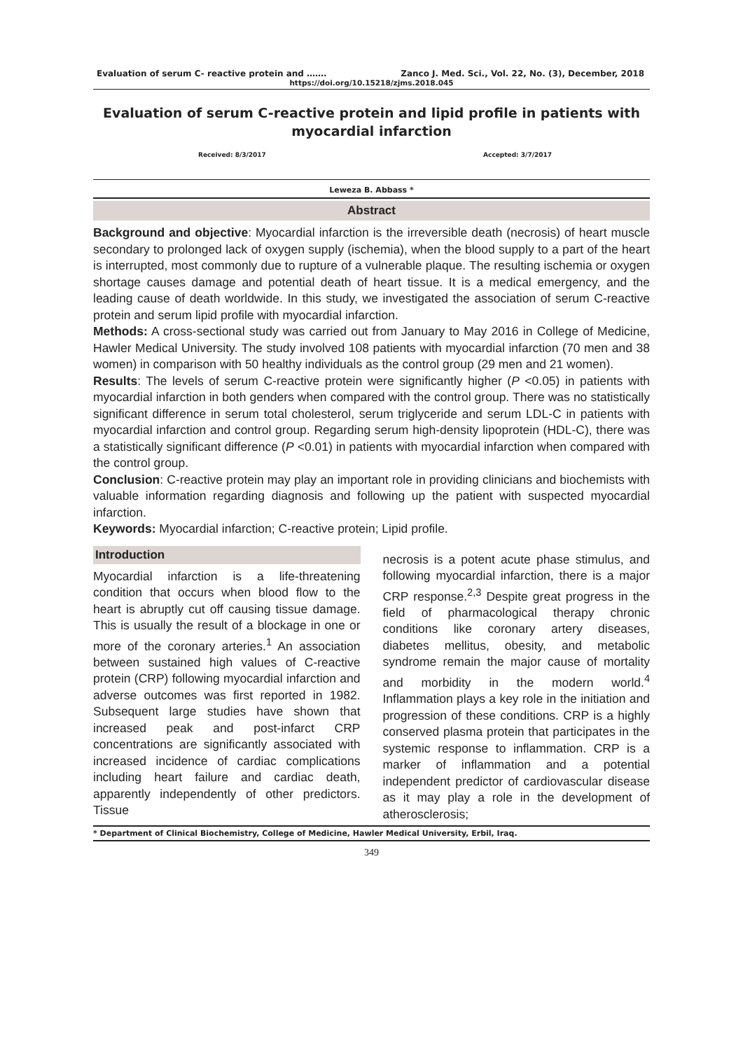Evaluation of serum C- reactive protein and ……. Zanco J. Med. Sci., Vol. 22, No. (3), December, 2018
https://doi.org/10.15218/zjms.2018.045
Evaluation of serum C-reactive protein and lipid profile in patients with myocardial infarction
Received: 8/3/2017 Accepted: 3/7/2017
Leweza B. Abbass *
Abstract
Background and objective: Myocardial infarction is the irreversible death (necrosis) of heart muscle secondary to prolonged lack of oxygen supply (ischemia), when the blood supply to a part of the heart is interrupted, most commonly due to rupture of a vulnerable plaque. The resulting ischemia or oxygen shortage causes damage and potential death of heart tissue. It is a medical emergency, and the leading cause of death worldwide. In this study, we investigated the association of serum C-reactive protein and serum lipid profile with myocardial infarction.
Methods: A cross-sectional study was carried out from January to May 2016 in College of Medicine, Hawler Medical University. The study involved 108 patients with myocardial infarction (70 men and 38 women) in comparison with 50 healthy individuals as the control group (29 men and 21 women).
Results: The levels of serum C-reactive protein were significantly higher (P <0.05) in patients with myocardial infarction in both genders when compared with the control group. There was no statistically significant difference in serum total cholesterol, serum triglyceride and serum LDL-C in patients with myocardial infarction and control group. Regarding serum high-density lipoprotein (HDL-C), there was a statistically significant difference (P <0.01) in patients with myocardial infarction when compared with the control group.
Conclusion: C-reactive protein may play an important role in providing clinicians and biochemists with valuable information regarding diagnosis and following up the patient with suspected myocardial infarction.
Keywords: Myocardial infarction; C-reactive protein; Lipid profile.
Introduction
Myocardial infarction is a life-threatening condition that occurs when blood flow to the heart is abruptly cut off causing tissue damage. This is usually the result of a blockage in one or more of the coronary arteries.<sup>1</sup> An association between sustained high values of C-reactive protein (CRP) following myocardial infarction and adverse outcomes was first reported in 1982. Subsequent large studies have shown that increased peak and post-infarct CRP concentrations are significantly associated with increased incidence of cardiac complications including heart failure and cardiac death, apparently independently of other predictors. Tissue
necrosis is a potent acute phase stimulus, and following myocardial infarction, there is a major CRP response.<sup>2,3</sup> Despite great progress in the field of pharmacological therapy chronic conditions like coronary artery diseases, diabetes mellitus, obesity, and metabolic syndrome remain the major cause of mortality and morbidity in the modern world.<sup>4</sup> Inflammation plays a key role in the initiation and progression of these conditions. CRP is a highly conserved plasma protein that participates in the systemic response to inflammation. CRP is a marker of inflammation and a potential independent predictor of cardiovascular disease as it may play a role in the development of atherosclerosis;
* Department of Clinical Biochemistry, College of Medicine, Hawler Medical University, Erbil, Iraq.
349